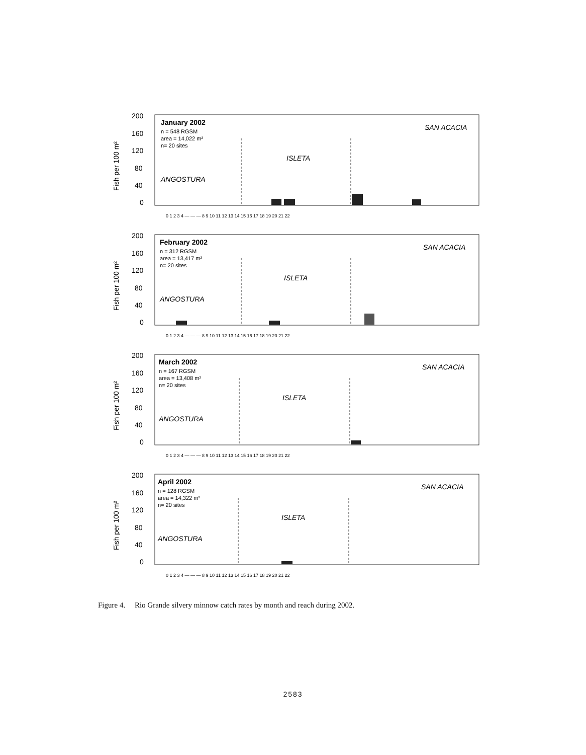Fish per 100 m²
200
160
120
80
40
0
January 2002
n = 548 RGSM
area = 14,022 m²
n= 20 sites
ANGOSTURA
ISLETA
SAN ACACIA
0 1 2 3 4 — — — 8 9 10 11 12 13 14 15 16 17 18 19 20 21 22
Fish per 100 m²
200
160
120
80
40
0
February 2002
n = 312 RGSM
area = 13,417 m²
n= 20 sites
ANGOSTURA
ISLETA
SAN ACACIA
0 1 2 3 4 — — — 8 9 10 11 12 13 14 15 16 17 18 19 20 21 22
Fish per 100 m²
200
160
120
80
40
0
March 2002
n = 167 RGSM
area = 13,408 m²
n= 20 sites
ANGOSTURA
ISLETA
SAN ACACIA
0 1 2 3 4 — — — 8 9 10 11 12 13 14 15 16 17 18 19 20 21 22
Fish per 100 m²
200
160
120
80
40
0
April 2002
n = 128 RGSM
area = 14,322 m²
n= 20 sites
ANGOSTURA
ISLETA
SAN ACACIA
0 1 2 3 4 — — — 8 9 10 11 12 13 14 15 16 17 18 19 20 21 22
Figure 4. Rio Grande silvery minnow catch rates by month and reach during 2002.
2583